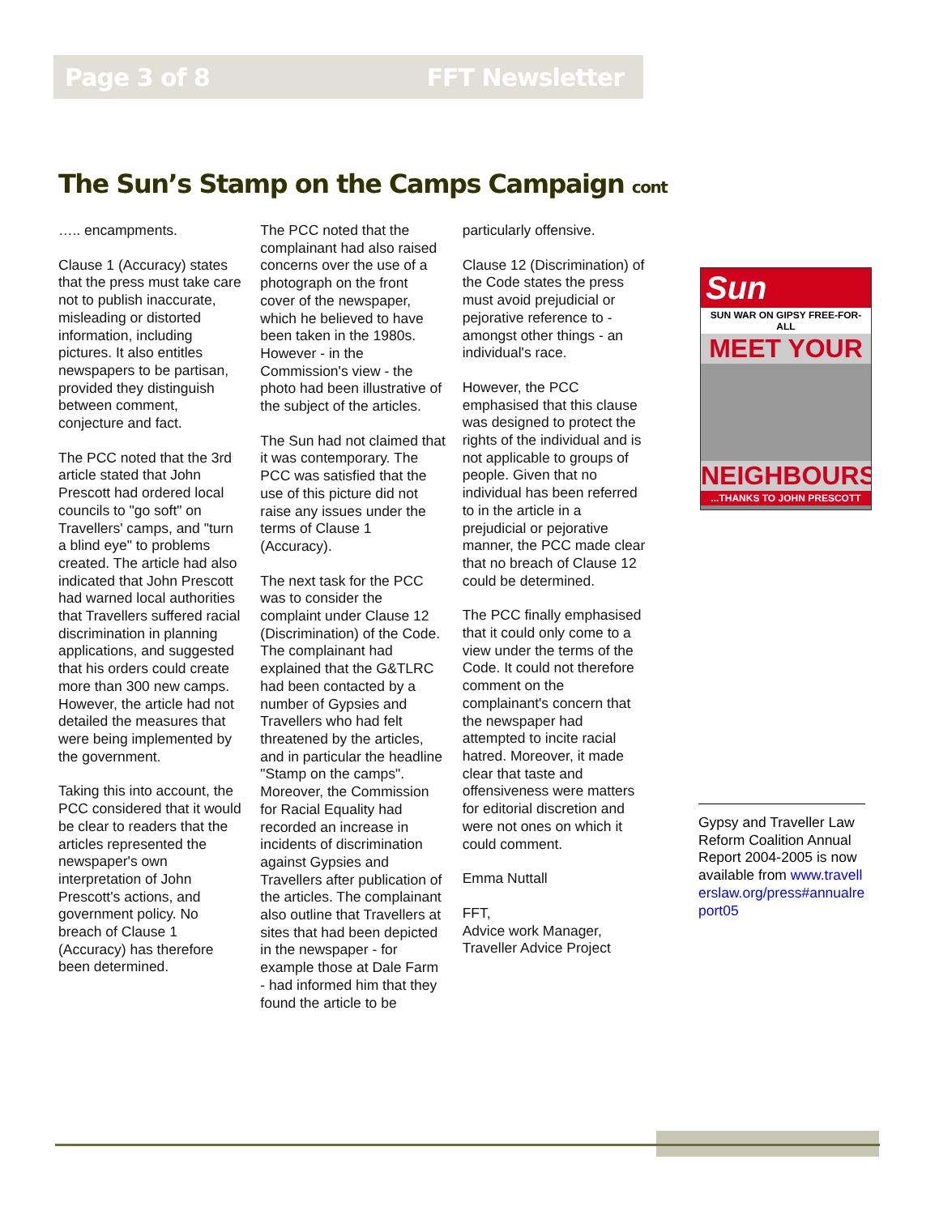Page 3 of 8 FFT Newsletter
The Sun’s Stamp on the Camps Campaign cont
….. encampments.
Clause 1 (Accuracy) states that the press must take care not to publish inaccurate, misleading or distorted information, including pictures. It also entitles newspapers to be partisan, provided they distinguish between comment, conjecture and fact.
The PCC noted that the 3rd article stated that John Prescott had ordered local councils to "go soft" on Travellers' camps, and "turn a blind eye" to problems created. The article had also indicated that John Prescott had warned local authorities that Travellers suffered racial discrimination in planning applications, and suggested that his orders could create more than 300 new camps. However, the article had not detailed the measures that were being implemented by the government.
Taking this into account, the PCC considered that it would be clear to readers that the articles represented the newspaper's own interpretation of John Prescott's actions, and government policy. No breach of Clause 1 (Accuracy) has therefore been determined.
The PCC noted that the complainant had also raised concerns over the use of a photograph on the front cover of the newspaper, which he believed to have been taken in the 1980s. However - in the Commission's view - the photo had been illustrative of the subject of the articles.
The Sun had not claimed that it was contemporary. The PCC was satisfied that the use of this picture did not raise any issues under the terms of Clause 1 (Accuracy).
The next task for the PCC was to consider the complaint under Clause 12 (Discrimination) of the Code. The complainant had explained that the G&TLRC had been contacted by a number of Gypsies and Travellers who had felt threatened by the articles, and in particular the headline "Stamp on the camps". Moreover, the Commission for Racial Equality had recorded an increase in incidents of discrimination against Gypsies and Travellers after publication of the articles. The complainant also outline that Travellers at sites that had been depicted in the newspaper - for example those at Dale Farm - had informed him that they found the article to be
particularly offensive.
Clause 12 (Discrimination) of the Code states the press must avoid prejudicial or pejorative reference to - amongst other things - an individual's race.
However, the PCC emphasised that this clause was designed to protect the rights of the individual and is not applicable to groups of people. Given that no individual has been referred to in the article in a prejudicial or pejorative manner, the PCC made clear that no breach of Clause 12 could be determined.
The PCC finally emphasised that it could only come to a view under the terms of the Code. It could not therefore comment on the complainant's concern that the newspaper had attempted to incite racial hatred. Moreover, it made clear that taste and offensiveness were matters for editorial discretion and were not ones on which it could comment.
Emma Nuttall
FFT,
Advice work Manager,
Traveller Advice Project
Sun
SUN WAR ON GIPSY FREE-FOR-ALL
MEET YOUR
NEIGHBOURS
...THANKS TO JOHN PRESCOTT
Gypsy and Traveller Law Reform Coalition Annual Report 2004-2005 is now available from www.travellerslaw.org/press#annualreport05